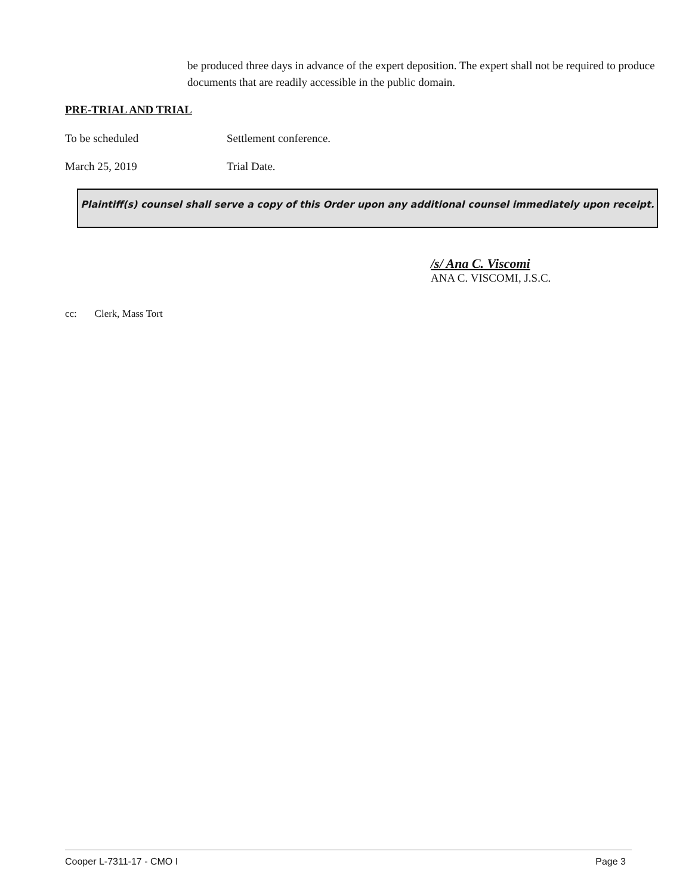be produced three days in advance of the expert deposition. The expert shall not be required to produce documents that are readily accessible in the public domain.
PRE-TRIAL AND TRIAL
To be scheduled Settlement conference.
March 25, 2019 Trial Date.
Plaintiff(s) counsel shall serve a copy of this Order upon any additional counsel immediately upon receipt.
/s/ Ana C. Viscomi
ANA C. VISCOMI, J.S.C.
cc: Clerk, Mass Tort
Cooper L-7311-17 - CMO I Page 3